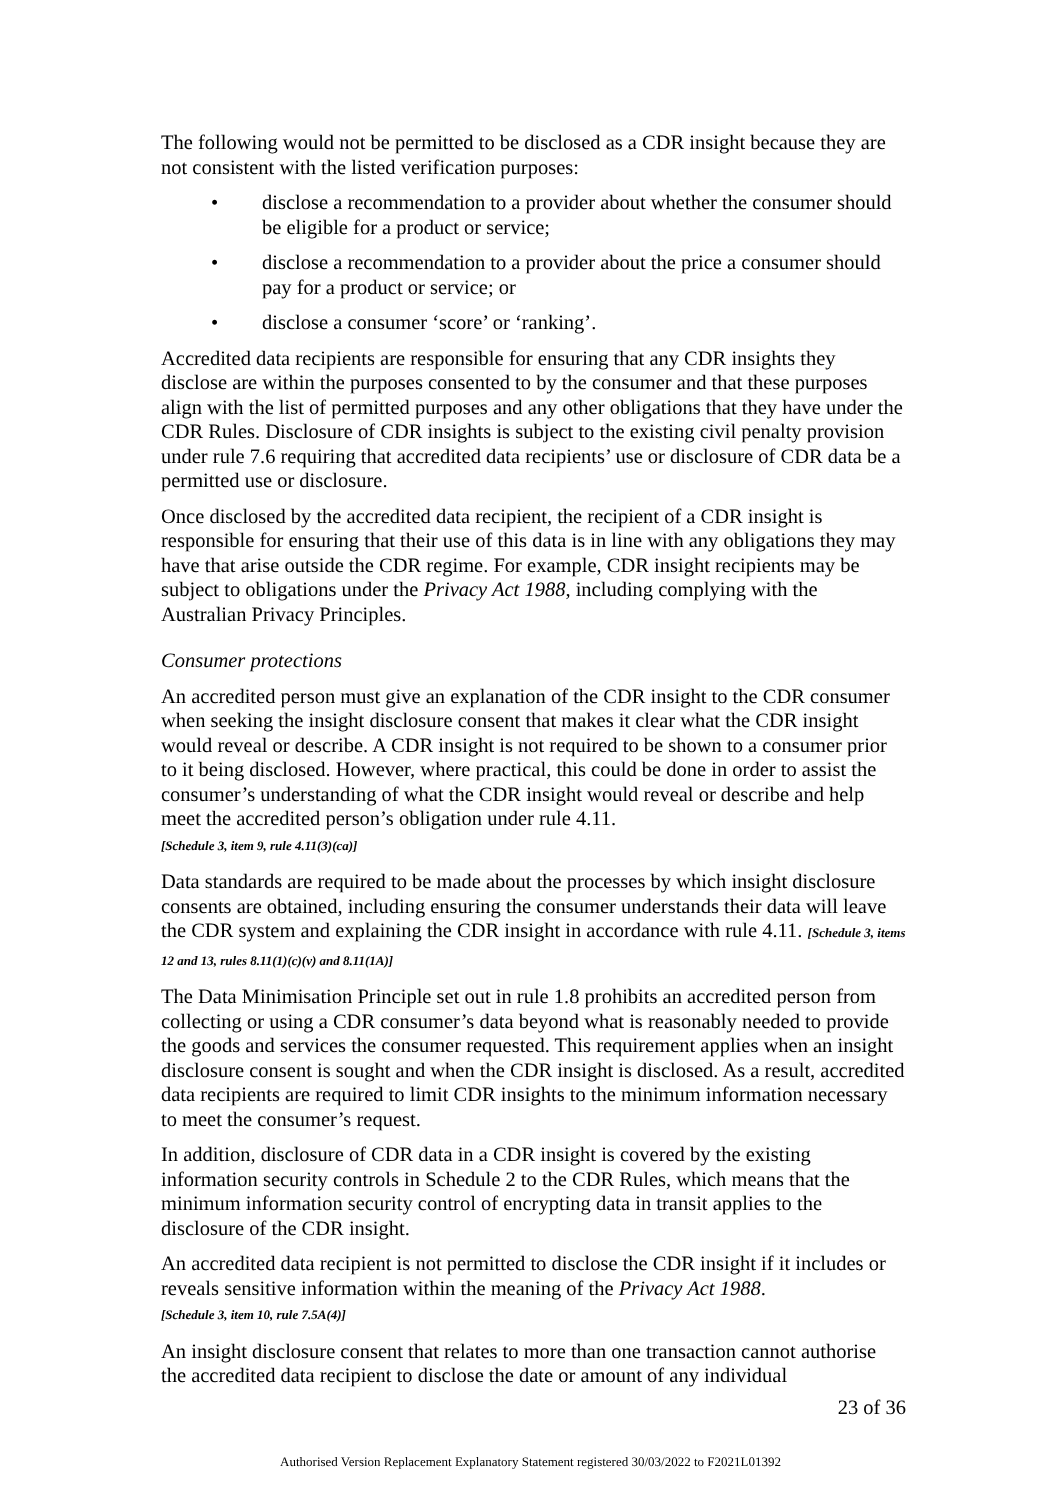The following would not be permitted to be disclosed as a CDR insight because they are not consistent with the listed verification purposes:
• disclose a recommendation to a provider about whether the consumer should be eligible for a product or service;
• disclose a recommendation to a provider about the price a consumer should pay for a product or service; or
• disclose a consumer ‘score’ or ‘ranking’.
Accredited data recipients are responsible for ensuring that any CDR insights they disclose are within the purposes consented to by the consumer and that these purposes align with the list of permitted purposes and any other obligations that they have under the CDR Rules. Disclosure of CDR insights is subject to the existing civil penalty provision under rule 7.6 requiring that accredited data recipients’ use or disclosure of CDR data be a permitted use or disclosure.
Once disclosed by the accredited data recipient, the recipient of a CDR insight is responsible for ensuring that their use of this data is in line with any obligations they may have that arise outside the CDR regime. For example, CDR insight recipients may be subject to obligations under the Privacy Act 1988, including complying with the Australian Privacy Principles.
Consumer protections
An accredited person must give an explanation of the CDR insight to the CDR consumer when seeking the insight disclosure consent that makes it clear what the CDR insight would reveal or describe. A CDR insight is not required to be shown to a consumer prior to it being disclosed. However, where practical, this could be done in order to assist the consumer’s understanding of what the CDR insight would reveal or describe and help meet the accredited person’s obligation under rule 4.11.
[Schedule 3, item 9, rule 4.11(3)(ca)]
Data standards are required to be made about the processes by which insight disclosure consents are obtained, including ensuring the consumer understands their data will leave the CDR system and explaining the CDR insight in accordance with rule 4.11. [Schedule 3, items 12 and 13, rules 8.11(1)(c)(v) and 8.11(1A)]
The Data Minimisation Principle set out in rule 1.8 prohibits an accredited person from collecting or using a CDR consumer’s data beyond what is reasonably needed to provide the goods and services the consumer requested. This requirement applies when an insight disclosure consent is sought and when the CDR insight is disclosed. As a result, accredited data recipients are required to limit CDR insights to the minimum information necessary to meet the consumer’s request.
In addition, disclosure of CDR data in a CDR insight is covered by the existing information security controls in Schedule 2 to the CDR Rules, which means that the minimum information security control of encrypting data in transit applies to the disclosure of the CDR insight.
An accredited data recipient is not permitted to disclose the CDR insight if it includes or reveals sensitive information within the meaning of the Privacy Act 1988.
[Schedule 3, item 10, rule 7.5A(4)]
An insight disclosure consent that relates to more than one transaction cannot authorise the accredited data recipient to disclose the date or amount of any individual
23 of 36
Authorised Version Replacement Explanatory Statement registered 30/03/2022 to F2021L01392